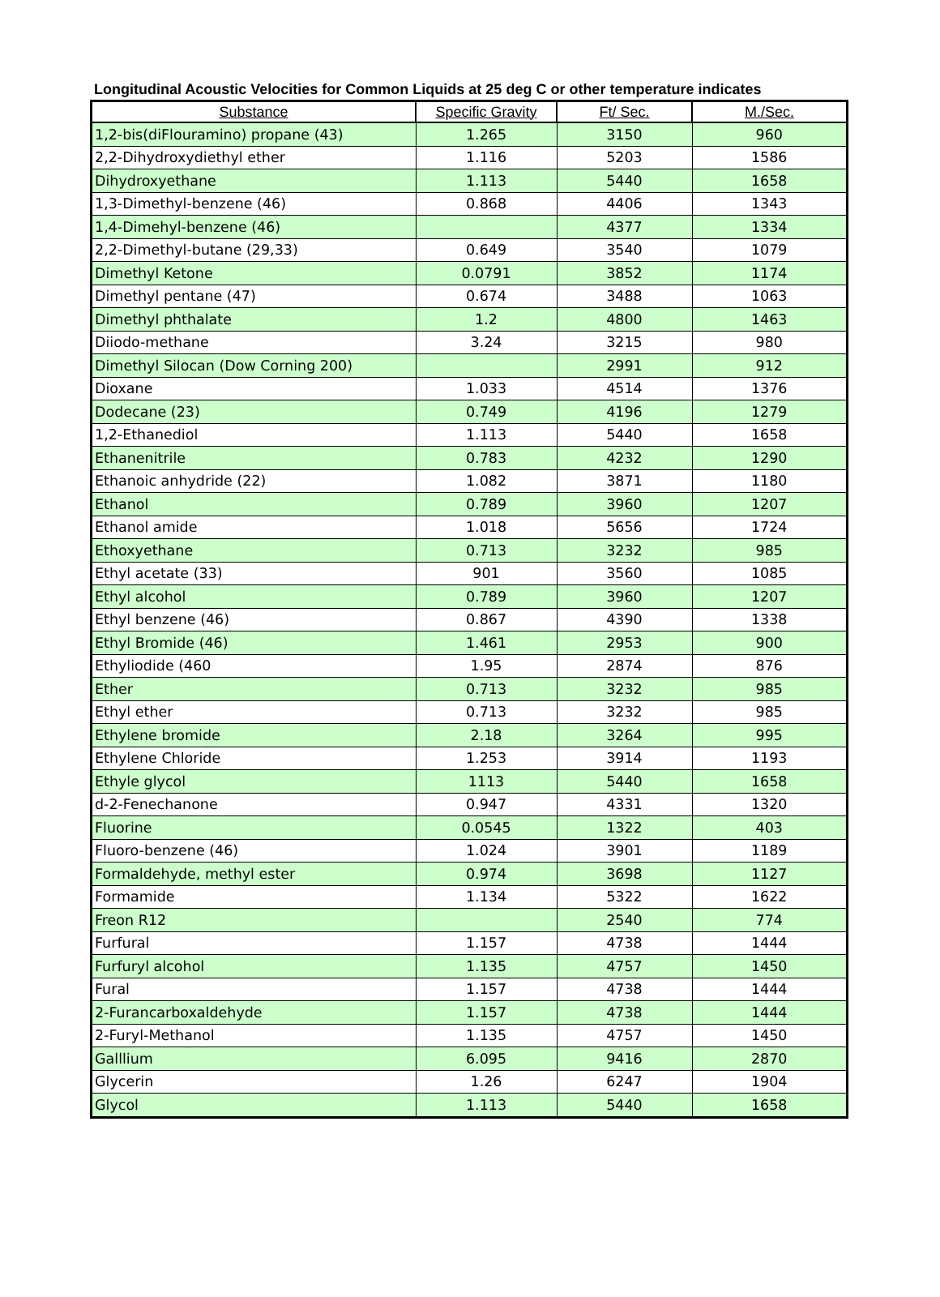Longitudinal Acoustic Velocities for Common Liquids at 25 deg C or other temperature indicates
| Substance | Specific Gravity | Ft/ Sec. | M./Sec. |
| --- | --- | --- | --- |
| 1,2-bis(diFlouramino) propane (43) | 1.265 | 3150 | 960 |
| 2,2-Dihydroxydiethyl ether | 1.116 | 5203 | 1586 |
| Dihydroxyethane | 1.113 | 5440 | 1658 |
| 1,3-Dimethyl-benzene (46) | 0.868 | 4406 | 1343 |
| 1,4-Dimehyl-benzene (46) | | 4377 | 1334 |
| 2,2-Dimethyl-butane (29,33) | 0.649 | 3540 | 1079 |
| Dimethyl Ketone | 0.0791 | 3852 | 1174 |
| Dimethyl pentane (47) | 0.674 | 3488 | 1063 |
| Dimethyl phthalate | 1.2 | 4800 | 1463 |
| Diiodo-methane | 3.24 | 3215 | 980 |
| Dimethyl Silocan (Dow Corning 200) | | 2991 | 912 |
| Dioxane | 1.033 | 4514 | 1376 |
| Dodecane (23) | 0.749 | 4196 | 1279 |
| 1,2-Ethanediol | 1.113 | 5440 | 1658 |
| Ethanenitrile | 0.783 | 4232 | 1290 |
| Ethanoic anhydride (22) | 1.082 | 3871 | 1180 |
| Ethanol | 0.789 | 3960 | 1207 |
| Ethanol amide | 1.018 | 5656 | 1724 |
| Ethoxyethane | 0.713 | 3232 | 985 |
| Ethyl acetate (33) | 901 | 3560 | 1085 |
| Ethyl alcohol | 0.789 | 3960 | 1207 |
| Ethyl benzene (46) | 0.867 | 4390 | 1338 |
| Ethyl Bromide (46) | 1.461 | 2953 | 900 |
| Ethyliodide (460 | 1.95 | 2874 | 876 |
| Ether | 0.713 | 3232 | 985 |
| Ethyl ether | 0.713 | 3232 | 985 |
| Ethylene bromide | 2.18 | 3264 | 995 |
| Ethylene Chloride | 1.253 | 3914 | 1193 |
| Ethyle glycol | 1113 | 5440 | 1658 |
| d-2-Fenechanone | 0.947 | 4331 | 1320 |
| Fluorine | 0.0545 | 1322 | 403 |
| Fluoro-benzene (46) | 1.024 | 3901 | 1189 |
| Formaldehyde, methyl ester | 0.974 | 3698 | 1127 |
| Formamide | 1.134 | 5322 | 1622 |
| Freon R12 | | 2540 | 774 |
| Furfural | 1.157 | 4738 | 1444 |
| Furfuryl alcohol | 1.135 | 4757 | 1450 |
| Fural | 1.157 | 4738 | 1444 |
| 2-Furancarboxaldehyde | 1.157 | 4738 | 1444 |
| 2-Furyl-Methanol | 1.135 | 4757 | 1450 |
| Galllium | 6.095 | 9416 | 2870 |
| Glycerin | 1.26 | 6247 | 1904 |
| Glycol | 1.113 | 5440 | 1658 |